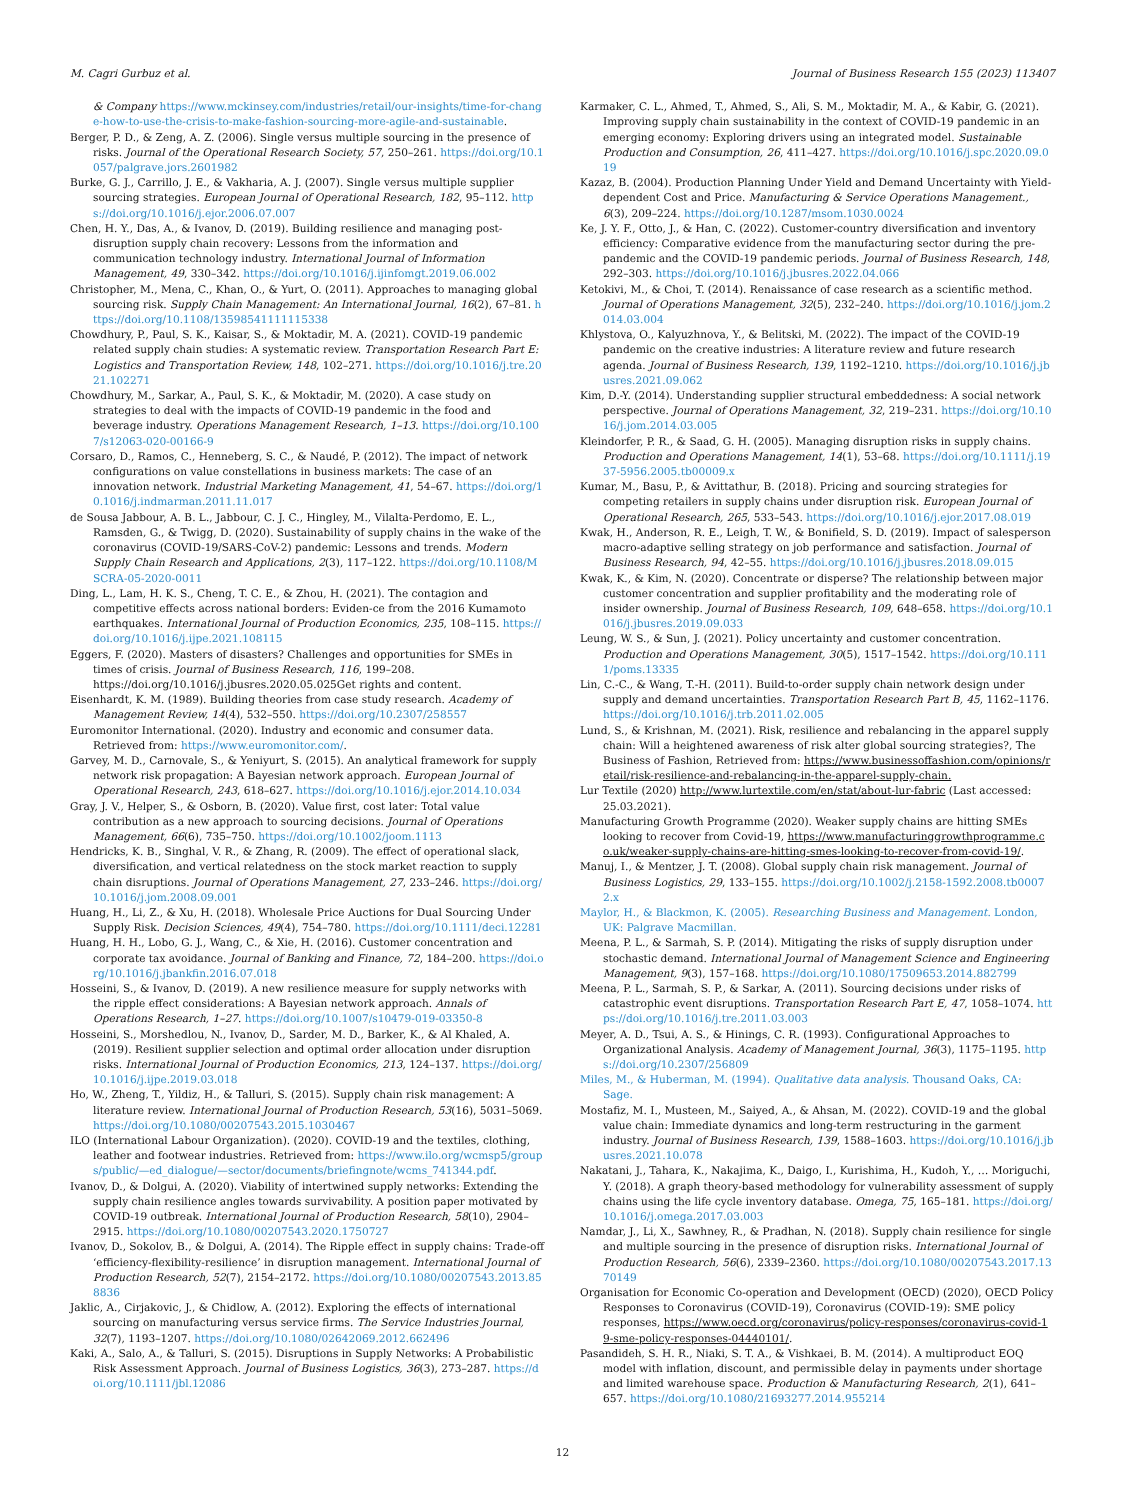M. Cagri Gurbuz et al. Journal of Business Research 155 (2023) 113407
& Company https://www.mckinsey.com/industries/retail/our-insights/time-for-change-how-to-use-the-crisis-to-make-fashion-sourcing-more-agile-and-sustainable.
Berger, P. D., & Zeng, A. Z. (2006). Single versus multiple sourcing in the presence of risks. Journal of the Operational Research Society, 57, 250–261. https://doi.org/10.1057/palgrave.jors.2601982
Burke, G. J., Carrillo, J. E., & Vakharia, A. J. (2007). Single versus multiple supplier sourcing strategies. European Journal of Operational Research, 182, 95–112. https://doi.org/10.1016/j.ejor.2006.07.007
Chen, H. Y., Das, A., & Ivanov, D. (2019). Building resilience and managing post-disruption supply chain recovery: Lessons from the information and communication technology industry. International Journal of Information Management, 49, 330–342. https://doi.org/10.1016/j.ijinfomgt.2019.06.002
Christopher, M., Mena, C., Khan, O., & Yurt, O. (2011). Approaches to managing global sourcing risk. Supply Chain Management: An International Journal, 16(2), 67–81. https://doi.org/10.1108/13598541111115338
Chowdhury, P., Paul, S. K., Kaisar, S., & Moktadir, M. A. (2021). COVID-19 pandemic related supply chain studies: A systematic review. Transportation Research Part E: Logistics and Transportation Review, 148, 102–271. https://doi.org/10.1016/j.tre.2021.102271
Chowdhury, M., Sarkar, A., Paul, S. K., & Moktadir, M. (2020). A case study on strategies to deal with the impacts of COVID-19 pandemic in the food and beverage industry. Operations Management Research, 1–13. https://doi.org/10.1007/s12063-020-00166-9
Corsaro, D., Ramos, C., Henneberg, S. C., & Naudé, P. (2012). The impact of network configurations on value constellations in business markets: The case of an innovation network. Industrial Marketing Management, 41, 54–67. https://doi.org/10.1016/j.indmarman.2011.11.017
de Sousa Jabbour, A. B. L., Jabbour, C. J. C., Hingley, M., Vilalta-Perdomo, E. L., Ramsden, G., & Twigg, D. (2020). Sustainability of supply chains in the wake of the coronavirus (COVID-19/SARS-CoV-2) pandemic: Lessons and trends. Modern Supply Chain Research and Applications, 2(3), 117–122. https://doi.org/10.1108/MSCRA-05-2020-0011
Ding, L., Lam, H. K. S., Cheng, T. C. E., & Zhou, H. (2021). The contagion and competitive effects across national borders: Eviden-ce from the 2016 Kumamoto earthquakes. International Journal of Production Economics, 235, 108–115. https://doi.org/10.1016/j.ijpe.2021.108115
Eggers, F. (2020). Masters of disasters? Challenges and opportunities for SMEs in times of crisis. Journal of Business Research, 116, 199–208. https://doi.org/10.1016/j.jbusres.2020.05.025Get rights and content.
Eisenhardt, K. M. (1989). Building theories from case study research. Academy of Management Review, 14(4), 532–550. https://doi.org/10.2307/258557
Euromonitor International. (2020). Industry and economic and consumer data. Retrieved from: https://www.euromonitor.com/.
Garvey, M. D., Carnovale, S., & Yeniyurt, S. (2015). An analytical framework for supply network risk propagation: A Bayesian network approach. European Journal of Operational Research, 243, 618–627. https://doi.org/10.1016/j.ejor.2014.10.034
Gray, J. V., Helper, S., & Osborn, B. (2020). Value first, cost later: Total value contribution as a new approach to sourcing decisions. Journal of Operations Management, 66(6), 735–750. https://doi.org/10.1002/joom.1113
Hendricks, K. B., Singhal, V. R., & Zhang, R. (2009). The effect of operational slack, diversification, and vertical relatedness on the stock market reaction to supply chain disruptions. Journal of Operations Management, 27, 233–246. https://doi.org/10.1016/j.jom.2008.09.001
Huang, H., Li, Z., & Xu, H. (2018). Wholesale Price Auctions for Dual Sourcing Under Supply Risk. Decision Sciences, 49(4), 754–780. https://doi.org/10.1111/deci.12281
Huang, H. H., Lobo, G. J., Wang, C., & Xie, H. (2016). Customer concentration and corporate tax avoidance. Journal of Banking and Finance, 72, 184–200. https://doi.org/10.1016/j.jbankfin.2016.07.018
Hosseini, S., & Ivanov, D. (2019). A new resilience measure for supply networks with the ripple effect considerations: A Bayesian network approach. Annals of Operations Research, 1–27. https://doi.org/10.1007/s10479-019-03350-8
Hosseini, S., Morshedlou, N., Ivanov, D., Sarder, M. D., Barker, K., & Al Khaled, A. (2019). Resilient supplier selection and optimal order allocation under disruption risks. International Journal of Production Economics, 213, 124–137. https://doi.org/10.1016/j.ijpe.2019.03.018
Ho, W., Zheng, T., Yildiz, H., & Talluri, S. (2015). Supply chain risk management: A literature review. International Journal of Production Research, 53(16), 5031–5069. https://doi.org/10.1080/00207543.2015.1030467
ILO (International Labour Organization). (2020). COVID-19 and the textiles, clothing, leather and footwear industries. Retrieved from: https://www.ilo.org/wcmsp5/groups/public/—ed_dialogue/—sector/documents/briefingnote/wcms_741344.pdf.
Ivanov, D., & Dolgui, A. (2020). Viability of intertwined supply networks: Extending the supply chain resilience angles towards survivability. A position paper motivated by COVID-19 outbreak. International Journal of Production Research, 58(10), 2904–2915. https://doi.org/10.1080/00207543.2020.1750727
Ivanov, D., Sokolov, B., & Dolgui, A. (2014). The Ripple effect in supply chains: Trade-off ‘efficiency-flexibility-resilience’ in disruption management. International Journal of Production Research, 52(7), 2154–2172. https://doi.org/10.1080/00207543.2013.858836
Jaklic, A., Cirjakovic, J., & Chidlow, A. (2012). Exploring the effects of international sourcing on manufacturing versus service firms. The Service Industries Journal, 32(7), 1193–1207. https://doi.org/10.1080/02642069.2012.662496
Kaki, A., Salo, A., & Talluri, S. (2015). Disruptions in Supply Networks: A Probabilistic Risk Assessment Approach. Journal of Business Logistics, 36(3), 273–287. https://doi.org/10.1111/jbl.12086
Karmaker, C. L., Ahmed, T., Ahmed, S., Ali, S. M., Moktadir, M. A., & Kabir, G. (2021). Improving supply chain sustainability in the context of COVID-19 pandemic in an emerging economy: Exploring drivers using an integrated model. Sustainable Production and Consumption, 26, 411–427. https://doi.org/10.1016/j.spc.2020.09.019
Kazaz, B. (2004). Production Planning Under Yield and Demand Uncertainty with Yield-dependent Cost and Price. Manufacturing & Service Operations Management., 6(3), 209–224. https://doi.org/10.1287/msom.1030.0024
Ke, J. Y. F., Otto, J., & Han, C. (2022). Customer-country diversification and inventory efficiency: Comparative evidence from the manufacturing sector during the pre-pandemic and the COVID-19 pandemic periods. Journal of Business Research, 148, 292–303. https://doi.org/10.1016/j.jbusres.2022.04.066
Ketokivi, M., & Choi, T. (2014). Renaissance of case research as a scientific method. Journal of Operations Management, 32(5), 232–240. https://doi.org/10.1016/j.jom.2014.03.004
Khlystova, O., Kalyuzhnova, Y., & Belitski, M. (2022). The impact of the COVID-19 pandemic on the creative industries: A literature review and future research agenda. Journal of Business Research, 139, 1192–1210. https://doi.org/10.1016/j.jbusres.2021.09.062
Kim, D.-Y. (2014). Understanding supplier structural embeddedness: A social network perspective. Journal of Operations Management, 32, 219–231. https://doi.org/10.1016/j.jom.2014.03.005
Kleindorfer, P. R., & Saad, G. H. (2005). Managing disruption risks in supply chains. Production and Operations Management, 14(1), 53–68. https://doi.org/10.1111/j.1937-5956.2005.tb00009.x
Kumar, M., Basu, P., & Avittathur, B. (2018). Pricing and sourcing strategies for competing retailers in supply chains under disruption risk. European Journal of Operational Research, 265, 533–543. https://doi.org/10.1016/j.ejor.2017.08.019
Kwak, H., Anderson, R. E., Leigh, T. W., & Bonifield, S. D. (2019). Impact of salesperson macro-adaptive selling strategy on job performance and satisfaction. Journal of Business Research, 94, 42–55. https://doi.org/10.1016/j.jbusres.2018.09.015
Kwak, K., & Kim, N. (2020). Concentrate or disperse? The relationship between major customer concentration and supplier profitability and the moderating role of insider ownership. Journal of Business Research, 109, 648–658. https://doi.org/10.1016/j.jbusres.2019.09.033
Leung, W. S., & Sun, J. (2021). Policy uncertainty and customer concentration. Production and Operations Management, 30(5), 1517–1542. https://doi.org/10.1111/poms.13335
Lin, C.-C., & Wang, T.-H. (2011). Build-to-order supply chain network design under supply and demand uncertainties. Transportation Research Part B, 45, 1162–1176. https://doi.org/10.1016/j.trb.2011.02.005
Lund, S., & Krishnan, M. (2021). Risk, resilience and rebalancing in the apparel supply chain: Will a heightened awareness of risk alter global sourcing strategies?, The Business of Fashion, Retrieved from: https://www.businessoffashion.com/opinions/retail/risk-resilience-and-rebalancing-in-the-apparel-supply-chain.
Lur Textile (2020) http://www.lurtextile.com/en/stat/about-lur-fabric (Last accessed: 25.03.2021).
Manufacturing Growth Programme (2020). Weaker supply chains are hitting SMEs looking to recover from Covid-19, https://www.manufacturinggrowthprogramme.co.uk/weaker-supply-chains-are-hitting-smes-looking-to-recover-from-covid-19/.
Manuj, I., & Mentzer, J. T. (2008). Global supply chain risk management. Journal of Business Logistics, 29, 133–155. https://doi.org/10.1002/j.2158-1592.2008.tb00072.x
Maylor, H., & Blackmon, K. (2005). Researching Business and Management. London, UK: Palgrave Macmillan.
Meena, P. L., & Sarmah, S. P. (2014). Mitigating the risks of supply disruption under stochastic demand. International Journal of Management Science and Engineering Management, 9(3), 157–168. https://doi.org/10.1080/17509653.2014.882799
Meena, P. L., Sarmah, S. P., & Sarkar, A. (2011). Sourcing decisions under risks of catastrophic event disruptions. Transportation Research Part E, 47, 1058–1074. https://doi.org/10.1016/j.tre.2011.03.003
Meyer, A. D., Tsui, A. S., & Hinings, C. R. (1993). Configurational Approaches to Organizational Analysis. Academy of Management Journal, 36(3), 1175–1195. https://doi.org/10.2307/256809
Miles, M., & Huberman, M. (1994). Qualitative data analysis. Thousand Oaks, CA: Sage.
Mostafiz, M. I., Musteen, M., Saiyed, A., & Ahsan, M. (2022). COVID-19 and the global value chain: Immediate dynamics and long-term restructuring in the garment industry. Journal of Business Research, 139, 1588–1603. https://doi.org/10.1016/j.jbusres.2021.10.078
Nakatani, J., Tahara, K., Nakajima, K., Daigo, I., Kurishima, H., Kudoh, Y., … Moriguchi, Y. (2018). A graph theory-based methodology for vulnerability assessment of supply chains using the life cycle inventory database. Omega, 75, 165–181. https://doi.org/10.1016/j.omega.2017.03.003
Namdar, J., Li, X., Sawhney, R., & Pradhan, N. (2018). Supply chain resilience for single and multiple sourcing in the presence of disruption risks. International Journal of Production Research, 56(6), 2339–2360. https://doi.org/10.1080/00207543.2017.1370149
Organisation for Economic Co-operation and Development (OECD) (2020), OECD Policy Responses to Coronavirus (COVID-19), Coronavirus (COVID-19): SME policy responses, https://www.oecd.org/coronavirus/policy-responses/coronavirus-covid-19-sme-policy-responses-04440101/.
Pasandideh, S. H. R., Niaki, S. T. A., & Vishkaei, B. M. (2014). A multiproduct EOQ model with inflation, discount, and permissible delay in payments under shortage and limited warehouse space. Production & Manufacturing Research, 2(1), 641–657. https://doi.org/10.1080/21693277.2014.955214
12